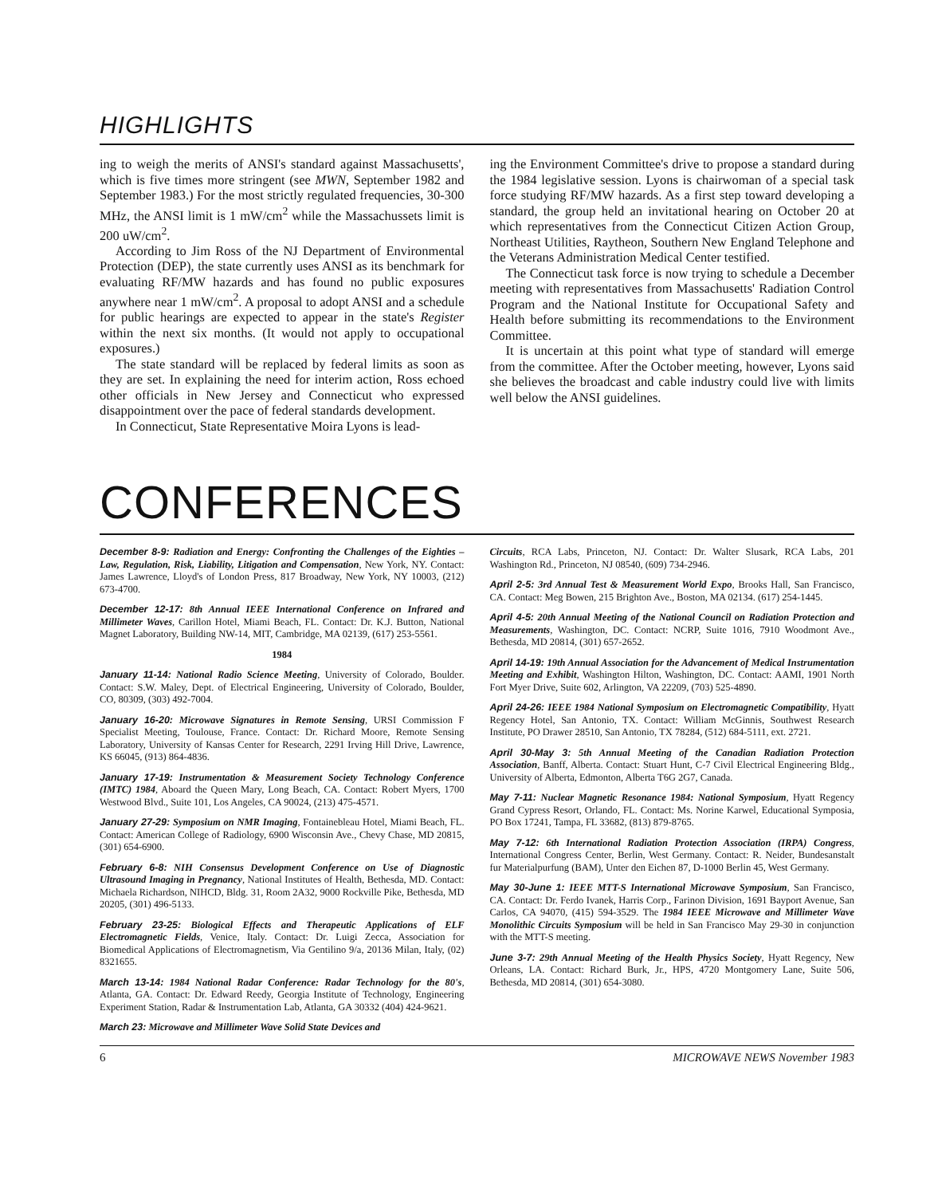HIGHLIGHTS
ing to weigh the merits of ANSI's standard against Massachusetts', which is five times more stringent (see MWN, September 1982 and September 1983.) For the most strictly regulated frequencies, 30-300 MHz, the ANSI limit is 1 mW/cm<sup>2</sup> while the Massachussets limit is 200 uW/cm<sup>2</sup>.
According to Jim Ross of the NJ Department of Environmental Protection (DEP), the state currently uses ANSI as its benchmark for evaluating RF/MW hazards and has found no public exposures anywhere near 1 mW/cm<sup>2</sup>. A proposal to adopt ANSI and a schedule for public hearings are expected to appear in the state's Register within the next six months. (It would not apply to occupational exposures.)
The state standard will be replaced by federal limits as soon as they are set. In explaining the need for interim action, Ross echoed other officials in New Jersey and Connecticut who expressed disappointment over the pace of federal standards development.
In Connecticut, State Representative Moira Lyons is lead-
ing the Environment Committee's drive to propose a standard during the 1984 legislative session. Lyons is chairwoman of a special task force studying RF/MW hazards. As a first step toward developing a standard, the group held an invitational hearing on October 20 at which representatives from the Connecticut Citizen Action Group, Northeast Utilities, Raytheon, Southern New England Telephone and the Veterans Administration Medical Center testified.
The Connecticut task force is now trying to schedule a December meeting with representatives from Massachusetts' Radiation Control Program and the National Institute for Occupational Safety and Health before submitting its recommendations to the Environment Committee.
It is uncertain at this point what type of standard will emerge from the committee. After the October meeting, however, Lyons said she believes the broadcast and cable industry could live with limits well below the ANSI guidelines.
CONFERENCES
December 8-9: Radiation and Energy: Confronting the Challenges of the Eighties – Law, Regulation, Risk, Liability, Litigation and Compensation, New York, NY. Contact: James Lawrence, Lloyd's of London Press, 817 Broadway, New York, NY 10003, (212) 673-4700.
December 12-17: 8th Annual IEEE International Conference on Infrared and Millimeter Waves, Carillon Hotel, Miami Beach, FL. Contact: Dr. K.J. Button, National Magnet Laboratory, Building NW-14, MIT, Cambridge, MA 02139, (617) 253-5561.
1984
January 11-14: National Radio Science Meeting, University of Colorado, Boulder. Contact: S.W. Maley, Dept. of Electrical Engineering, University of Colorado, Boulder, CO, 80309, (303) 492-7004.
January 16-20: Microwave Signatures in Remote Sensing, URSI Commission F Specialist Meeting, Toulouse, France. Contact: Dr. Richard Moore, Remote Sensing Laboratory, University of Kansas Center for Research, 2291 Irving Hill Drive, Lawrence, KS 66045, (913) 864-4836.
January 17-19: Instrumentation & Measurement Society Technology Conference (IMTC) 1984, Aboard the Queen Mary, Long Beach, CA. Contact: Robert Myers, 1700 Westwood Blvd., Suite 101, Los Angeles, CA 90024, (213) 475-4571.
January 27-29: Symposium on NMR Imaging, Fontainebleau Hotel, Miami Beach, FL. Contact: American College of Radiology, 6900 Wisconsin Ave., Chevy Chase, MD 20815, (301) 654-6900.
February 6-8: NIH Consensus Development Conference on Use of Diagnostic Ultrasound Imaging in Pregnancy, National Institutes of Health, Bethesda, MD. Contact: Michaela Richardson, NIHCD, Bldg. 31, Room 2A32, 9000 Rockville Pike, Bethesda, MD 20205, (301) 496-5133.
February 23-25: Biological Effects and Therapeutic Applications of ELF Electromagnetic Fields, Venice, Italy. Contact: Dr. Luigi Zecca, Association for Biomedical Applications of Electromagnetism, Via Gentilino 9/a, 20136 Milan, Italy, (02) 8321655.
March 13-14: 1984 National Radar Conference: Radar Technology for the 80's, Atlanta, GA. Contact: Dr. Edward Reedy, Georgia Institute of Technology, Engineering Experiment Station, Radar & Instrumentation Lab, Atlanta, GA 30332 (404) 424-9621.
March 23: Microwave and Millimeter Wave Solid State Devices and
Circuits, RCA Labs, Princeton, NJ. Contact: Dr. Walter Slusark, RCA Labs, 201 Washington Rd., Princeton, NJ 08540, (609) 734-2946.
April 2-5: 3rd Annual Test & Measurement World Expo, Brooks Hall, San Francisco, CA. Contact: Meg Bowen, 215 Brighton Ave., Boston, MA 02134. (617) 254-1445.
April 4-5: 20th Annual Meeting of the National Council on Radiation Protection and Measurements, Washington, DC. Contact: NCRP, Suite 1016, 7910 Woodmont Ave., Bethesda, MD 20814, (301) 657-2652.
April 14-19: 19th Annual Association for the Advancement of Medical Instrumentation Meeting and Exhibit, Washington Hilton, Washington, DC. Contact: AAMI, 1901 North Fort Myer Drive, Suite 602, Arlington, VA 22209, (703) 525-4890.
April 24-26: IEEE 1984 National Symposium on Electromagnetic Compatibility, Hyatt Regency Hotel, San Antonio, TX. Contact: William McGinnis, Southwest Research Institute, PO Drawer 28510, San Antonio, TX 78284, (512) 684-5111, ext. 2721.
April 30-May 3: 5th Annual Meeting of the Canadian Radiation Protection Association, Banff, Alberta. Contact: Stuart Hunt, C-7 Civil Electrical Engineering Bldg., University of Alberta, Edmonton, Alberta T6G 2G7, Canada.
May 7-11: Nuclear Magnetic Resonance 1984: National Symposium, Hyatt Regency Grand Cypress Resort, Orlando, FL. Contact: Ms. Norine Karwel, Educational Symposia, PO Box 17241, Tampa, FL 33682, (813) 879-8765.
May 7-12: 6th International Radiation Protection Association (IRPA) Congress, International Congress Center, Berlin, West Germany. Contact: R. Neider, Bundesanstalt fur Materialpurfung (BAM), Unter den Eichen 87, D-1000 Berlin 45, West Germany.
May 30-June 1: IEEE MTT-S International Microwave Symposium, San Francisco, CA. Contact: Dr. Ferdo Ivanek, Harris Corp., Farinon Division, 1691 Bayport Avenue, San Carlos, CA 94070, (415) 594-3529. The 1984 IEEE Microwave and Millimeter Wave Monolithic Circuits Symposium will be held in San Francisco May 29-30 in conjunction with the MTT-S meeting.
June 3-7: 29th Annual Meeting of the Health Physics Society, Hyatt Regency, New Orleans, LA. Contact: Richard Burk, Jr., HPS, 4720 Montgomery Lane, Suite 506, Bethesda, MD 20814, (301) 654-3080.
6 MICROWAVE NEWS November 1983